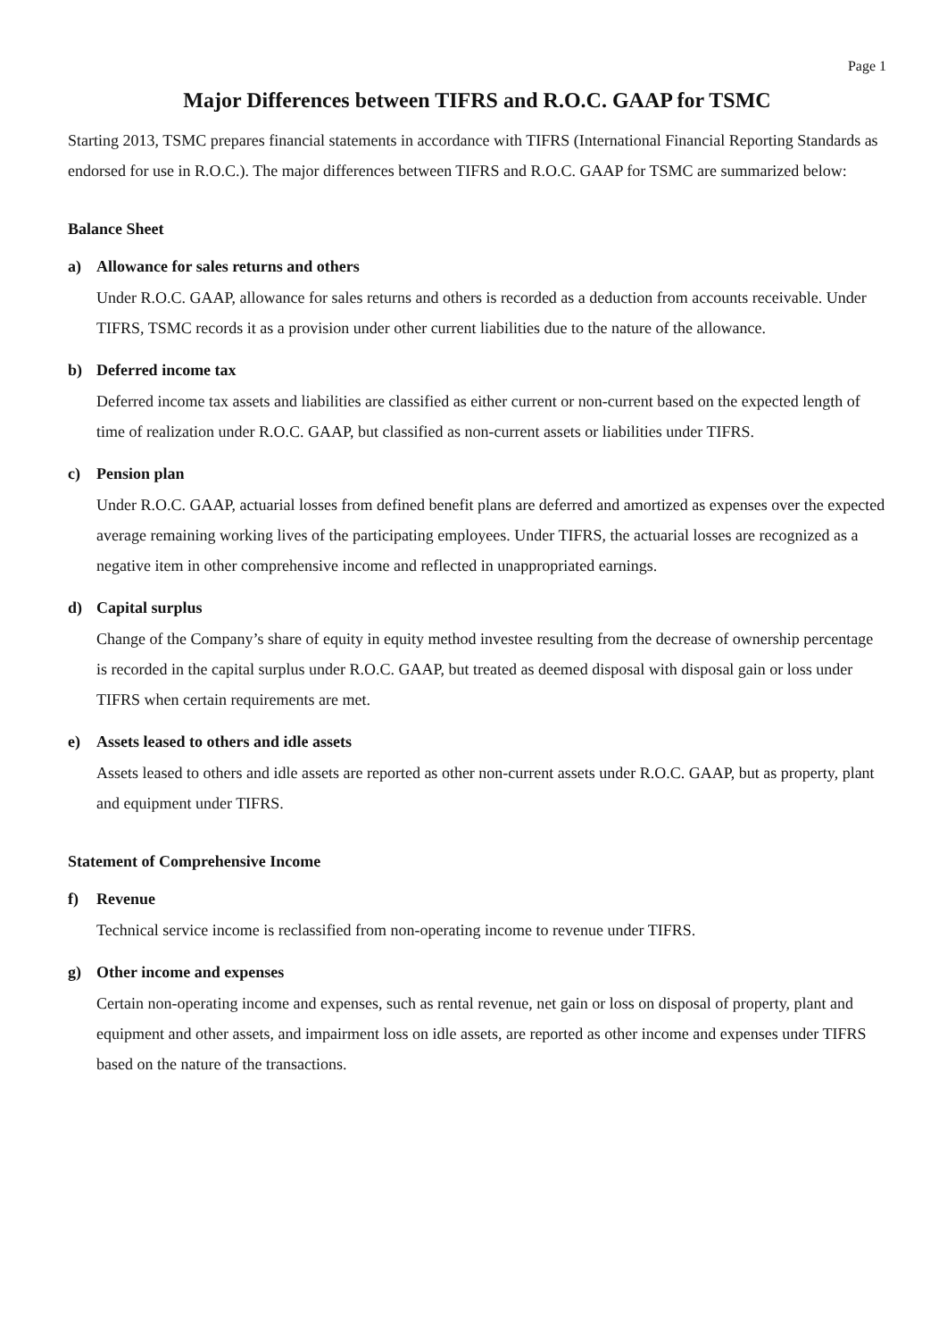Page 1
Major Differences between TIFRS and R.O.C. GAAP for TSMC
Starting 2013, TSMC prepares financial statements in accordance with TIFRS (International Financial Reporting Standards as endorsed for use in R.O.C.). The major differences between TIFRS and R.O.C. GAAP for TSMC are summarized below:
Balance Sheet
a) Allowance for sales returns and others
Under R.O.C. GAAP, allowance for sales returns and others is recorded as a deduction from accounts receivable. Under TIFRS, TSMC records it as a provision under other current liabilities due to the nature of the allowance.
b) Deferred income tax
Deferred income tax assets and liabilities are classified as either current or non-current based on the expected length of time of realization under R.O.C. GAAP, but classified as non-current assets or liabilities under TIFRS.
c) Pension plan
Under R.O.C. GAAP, actuarial losses from defined benefit plans are deferred and amortized as expenses over the expected average remaining working lives of the participating employees. Under TIFRS, the actuarial losses are recognized as a negative item in other comprehensive income and reflected in unappropriated earnings.
d) Capital surplus
Change of the Company’s share of equity in equity method investee resulting from the decrease of ownership percentage is recorded in the capital surplus under R.O.C. GAAP, but treated as deemed disposal with disposal gain or loss under TIFRS when certain requirements are met.
e) Assets leased to others and idle assets
Assets leased to others and idle assets are reported as other non-current assets under R.O.C. GAAP, but as property, plant and equipment under TIFRS.
Statement of Comprehensive Income
f) Revenue
Technical service income is reclassified from non-operating income to revenue under TIFRS.
g) Other income and expenses
Certain non-operating income and expenses, such as rental revenue, net gain or loss on disposal of property, plant and equipment and other assets, and impairment loss on idle assets, are reported as other income and expenses under TIFRS based on the nature of the transactions.